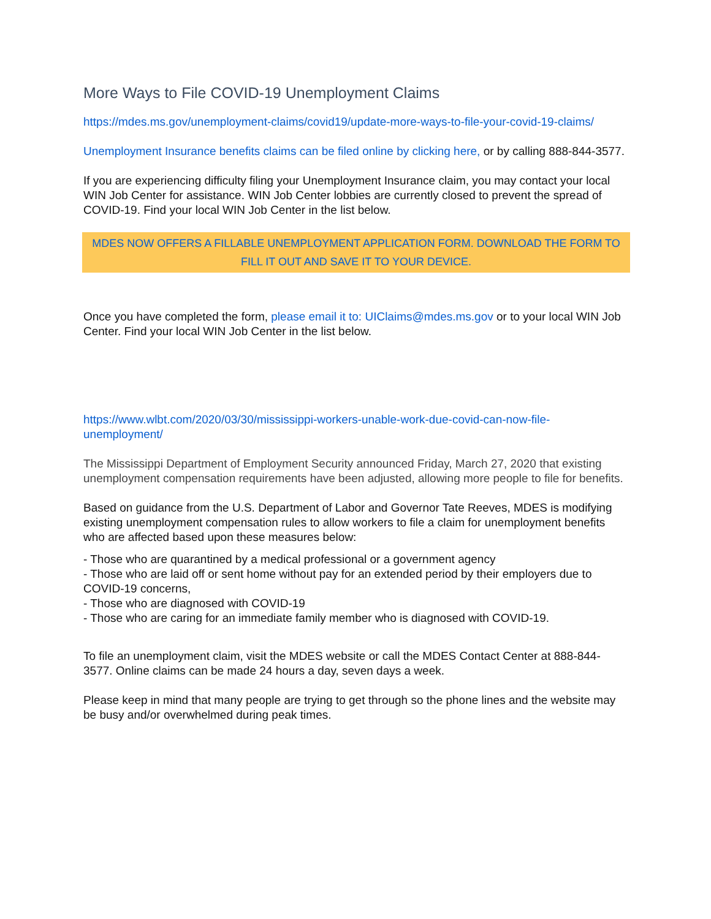More Ways to File COVID-19 Unemployment Claims
https://mdes.ms.gov/unemployment-claims/covid19/update-more-ways-to-file-your-covid-19-claims/
Unemployment Insurance benefits claims can be filed online by clicking here, or by calling 888-844-3577.
If you are experiencing difficulty filing your Unemployment Insurance claim, you may contact your local WIN Job Center for assistance. WIN Job Center lobbies are currently closed to prevent the spread of COVID-19. Find your local WIN Job Center in the list below.
MDES NOW OFFERS A FILLABLE UNEMPLOYMENT APPLICATION FORM. DOWNLOAD THE FORM TO FILL IT OUT AND SAVE IT TO YOUR DEVICE.
Once you have completed the form, please email it to: UIClaims@mdes.ms.gov or to your local WIN Job Center. Find your local WIN Job Center in the list below.
https://www.wlbt.com/2020/03/30/mississippi-workers-unable-work-due-covid-can-now-file-unemployment/
The Mississippi Department of Employment Security announced Friday, March 27, 2020 that existing unemployment compensation requirements have been adjusted, allowing more people to file for benefits.
Based on guidance from the U.S. Department of Labor and Governor Tate Reeves, MDES is modifying existing unemployment compensation rules to allow workers to file a claim for unemployment benefits who are affected based upon these measures below:
- Those who are quarantined by a medical professional or a government agency
- Those who are laid off or sent home without pay for an extended period by their employers due to COVID-19 concerns,
- Those who are diagnosed with COVID-19
- Those who are caring for an immediate family member who is diagnosed with COVID-19.
To file an unemployment claim, visit the MDES website or call the MDES Contact Center at 888-844-3577. Online claims can be made 24 hours a day, seven days a week.
Please keep in mind that many people are trying to get through so the phone lines and the website may be busy and/or overwhelmed during peak times.